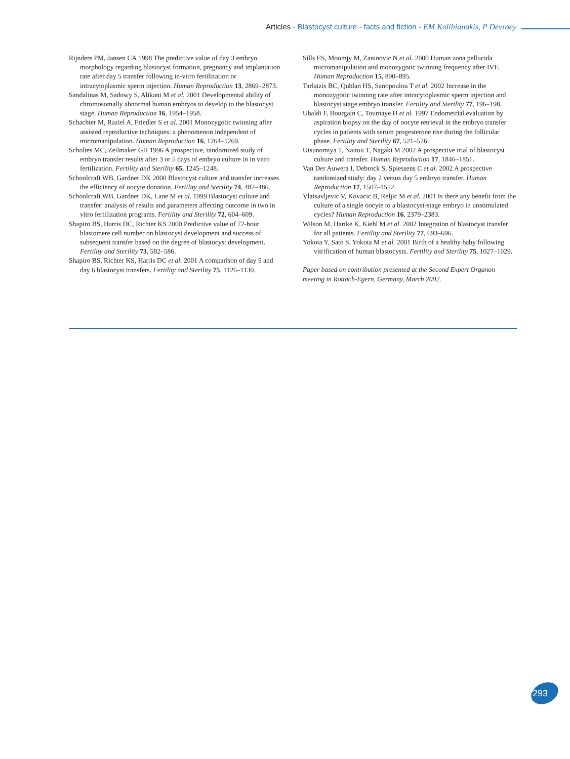Articles - Blastocyst culture - facts and fiction - EM Kolibianakis, P Devroey
Rijnders PM, Jansen CA 1998 The predictive value of day 3 embryo morphology regarding blastocyst formation, pregnancy and implantation rate after day 5 transfer following in-vitro fertilization or intracytoplasmic sperm injection. Human Reproduction 13, 2869–2873.
Sandalinas M, Sadowy S, Alikani M et al. 2001 Developmental ability of chromosomally abnormal human embryos to develop to the blastocyst stage. Human Reproduction 16, 1954–1958.
Schachter M, Raziel A, Friedler S et al. 2001 Monozygotic twinning after assisted reproductive techniques: a phenomenon independent of micromanipulation. Human Reproduction 16, 1264–1269.
Scholtes MC, Zeilmaker GH 1996 A prospective, randomized study of embryo transfer results after 3 or 5 days of embryo culture in in vitro fertilization. Fertility and Sterility 65, 1245–1248.
Schoolcraft WB, Gardner DK 2000 Blastocyst culture and transfer increases the efficiency of oocyte donation. Fertility and Sterility 74, 482–486.
Schoolcraft WB, Gardner DK, Lane M et al. 1999 Blastocyst culture and transfer: analysis of results and parameters affecting outcome in two in vitro fertilization programs. Fertility and Sterility 72, 604–609.
Shapiro BS, Harris DC, Richter KS 2000 Predictive value of 72-hour blastomere cell number on blastocyst development and success of subsequent transfer based on the degree of blastocyst development. Fertility and Sterility 73, 582–586.
Shapiro BS, Richter KS, Harris DC et al. 2001 A comparison of day 5 and day 6 blastocyst transfers. Fertility and Sterility 75, 1126–1130.
Sills ES, Moomjy M, Zaninovic N et al. 2000 Human zona pellucida micromanipulation and monozygotic twinning frequency after IVF. Human Reproduction 15, 890–895.
Tarlatzis BC, Qublan HS, Sanopoulou T et al. 2002 Increase in the monozygotic twinning rate after intracytoplasmic sperm injection and blastocyst stage embryo transfer. Fertility and Sterility 77, 196–198.
Ubaldi F, Bourgain C, Tournaye H et al. 1997 Endometrial evaluation by aspiration biopsy on the day of oocyte retrieval in the embryo transfer cycles in patients with serum progesterone rise during the follicular phase. Fertility and Sterility 67, 521–526.
Utsunomiya T, Naitou T, Nagaki M 2002 A prospective trial of blastocyst culture and transfer. Human Reproduction 17, 1846–1851.
Van Der Auwera I, Debrock S, Spiessens C et al. 2002 A prospective randomized study: day 2 versus day 5 embryo transfer. Human Reproduction 17, 1507–1512.
Vlaisavljevic V, Kovacic B, Reljic M et al. 2001 Is there any benefit from the culture of a single oocyte to a blastocyst-stage embryo in unstimulated cycles? Human Reproduction 16, 2379–2383.
Wilson M, Hartke K, Kiehl M et al. 2002 Integration of blastocyst transfer for all patients. Fertility and Sterility 77, 693–696.
Yokota Y, Sato S, Yokota M et al. 2001 Birth of a healthy baby following vitrification of human blastocysts. Fertility and Sterility 75, 1027–1029.
Paper based on contribution presented at the Second Expert Organon meeting in Rottach-Egern, Germany, March 2002.
293